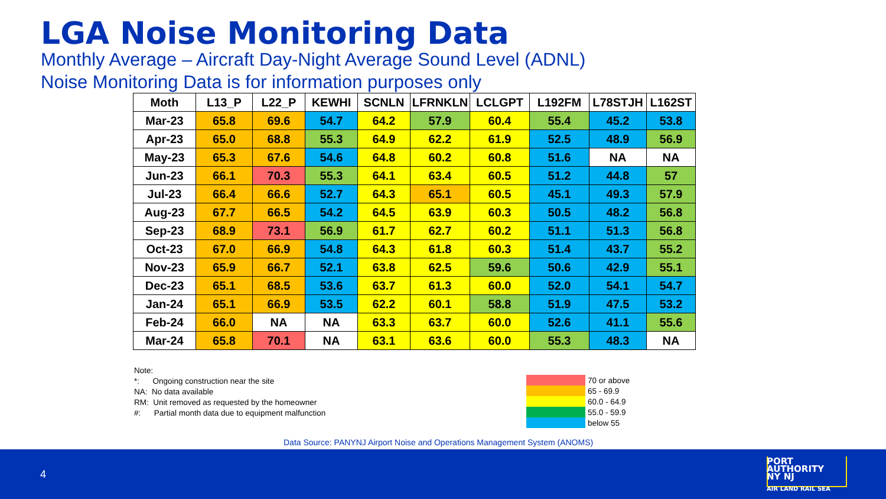LGA Noise Monitoring Data
Monthly Average – Aircraft Day-Night Average Sound Level (ADNL)
Noise Monitoring Data is for information purposes only
| Moth | L13_P | L22_P | KEWHI | SCNLN | LFRNKLN | LCLGPT | L192FM | L78STJH | L162ST |
| --- | --- | --- | --- | --- | --- | --- | --- | --- | --- |
| Mar-23 | 65.8 | 69.6 | 54.7 | 64.2 | 57.9 | 60.4 | 55.4 | 45.2 | 53.8 |
| Apr-23 | 65.0 | 68.8 | 55.3 | 64.9 | 62.2 | 61.9 | 52.5 | 48.9 | 56.9 |
| May-23 | 65.3 | 67.6 | 54.6 | 64.8 | 60.2 | 60.8 | 51.6 | NA | NA |
| Jun-23 | 66.1 | 70.3 | 55.3 | 64.1 | 63.4 | 60.5 | 51.2 | 44.8 | 57 |
| Jul-23 | 66.4 | 66.6 | 52.7 | 64.3 | 65.1 | 60.5 | 45.1 | 49.3 | 57.9 |
| Aug-23 | 67.7 | 66.5 | 54.2 | 64.5 | 63.9 | 60.3 | 50.5 | 48.2 | 56.8 |
| Sep-23 | 68.9 | 73.1 | 56.9 | 61.7 | 62.7 | 60.2 | 51.1 | 51.3 | 56.8 |
| Oct-23 | 67.0 | 66.9 | 54.8 | 64.3 | 61.8 | 60.3 | 51.4 | 43.7 | 55.2 |
| Nov-23 | 65.9 | 66.7 | 52.1 | 63.8 | 62.5 | 59.6 | 50.6 | 42.9 | 55.1 |
| Dec-23 | 65.1 | 68.5 | 53.6 | 63.7 | 61.3 | 60.0 | 52.0 | 54.1 | 54.7 |
| Jan-24 | 65.1 | 66.9 | 53.5 | 62.2 | 60.1 | 58.8 | 51.9 | 47.5 | 53.2 |
| Feb-24 | 66.0 | NA | NA | 63.3 | 63.7 | 60.0 | 52.6 | 41.1 | 55.6 |
| Mar-24 | 65.8 | 70.1 | NA | 63.1 | 63.6 | 60.0 | 55.3 | 48.3 | NA |
Note:
*: Ongoing construction near the site
NA: No data available
RM: Unit removed as requested by the homeowner
#: Partial month data due to equipment malfunction
70 or above
65 - 69.9
60.0 - 64.9
55.0 - 59.9
below 55
Data Source: PANYNJ Airport Noise and Operations Management System (ANOMS)
4
PORT
AUTHORITY
NY NJ
AIR LAND RAIL SEA